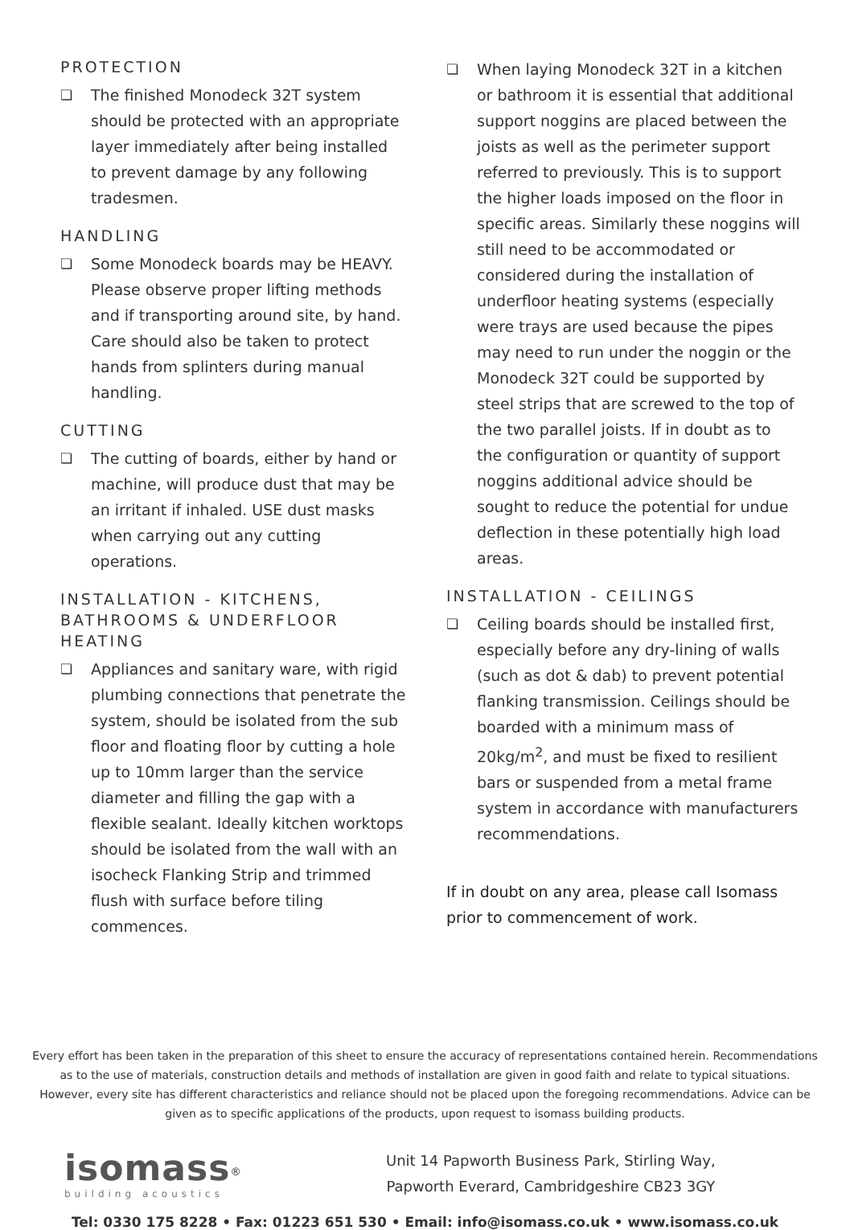PROTECTION
❏ The finished Monodeck 32T system should be protected with an appropriate layer immediately after being installed to prevent damage by any following tradesmen.
HANDLING
❏ Some Monodeck boards may be HEAVY. Please observe proper lifting methods and if transporting around site, by hand. Care should also be taken to protect hands from splinters during manual handling.
CUTTING
❏ The cutting of boards, either by hand or machine, will produce dust that may be an irritant if inhaled. USE dust masks when carrying out any cutting operations.
INSTALLATION - KITCHENS, BATHROOMS & UNDERFLOOR HEATING
❏ Appliances and sanitary ware, with rigid plumbing connections that penetrate the system, should be isolated from the sub floor and floating floor by cutting a hole up to 10mm larger than the service diameter and filling the gap with a flexible sealant. Ideally kitchen worktops should be isolated from the wall with an isocheck Flanking Strip and trimmed flush with surface before tiling commences.
❏ When laying Monodeck 32T in a kitchen or bathroom it is essential that additional support noggins are placed between the joists as well as the perimeter support referred to previously. This is to support the higher loads imposed on the floor in specific areas. Similarly these noggins will still need to be accommodated or considered during the installation of underfloor heating systems (especially were trays are used because the pipes may need to run under the noggin or the Monodeck 32T could be supported by steel strips that are screwed to the top of the two parallel joists. If in doubt as to the configuration or quantity of support noggins additional advice should be sought to reduce the potential for undue deflection in these potentially high load areas.
INSTALLATION - CEILINGS
❏ Ceiling boards should be installed first, especially before any dry-lining of walls (such as dot & dab) to prevent potential flanking transmission. Ceilings should be boarded with a minimum mass of 20kg/m<sup>2</sup>, and must be fixed to resilient bars or suspended from a metal frame system in accordance with manufacturers recommendations.
If in doubt on any area, please call Isomass prior to commencement of work.
Every effort has been taken in the preparation of this sheet to ensure the accuracy of representations contained herein. Recommendations as to the use of materials, construction details and methods of installation are given in good faith and relate to typical situations. However, every site has different characteristics and reliance should not be placed upon the foregoing recommendations. Advice can be given as to specific applications of the products, upon request to isomass building products.
isomass<sup>®</sup>
building acoustics
Unit 14 Papworth Business Park, Stirling Way,
Papworth Everard, Cambridgeshire CB23 3GY
Tel: 0330 175 8228 • Fax: 01223 651 530 • Email: info@isomass.co.uk • www.isomass.co.uk